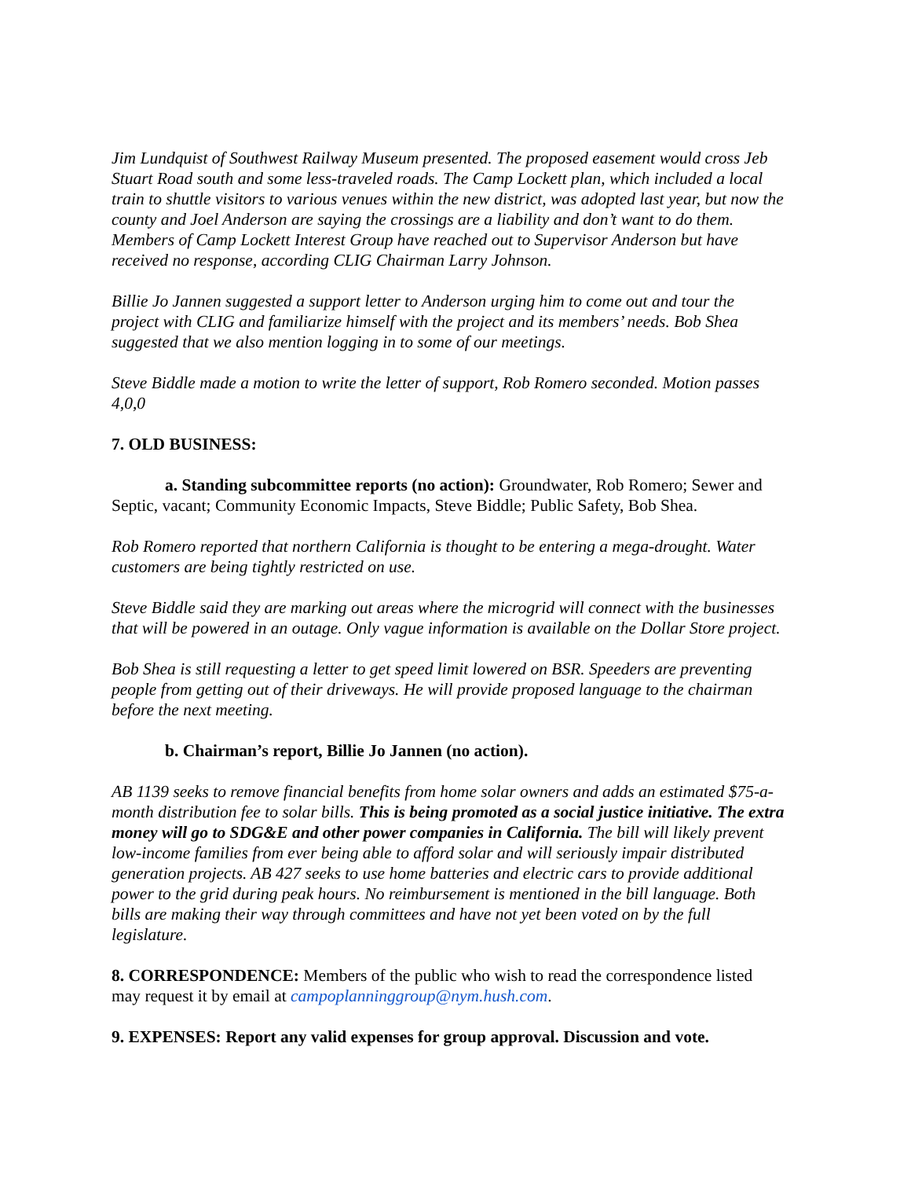Jim Lundquist of Southwest Railway Museum presented. The proposed easement would cross Jeb Stuart Road south and some less-traveled roads. The Camp Lockett plan, which included a local train to shuttle visitors to various venues within the new district, was adopted last year, but now the county and Joel Anderson are saying the crossings are a liability and don’t want to do them. Members of Camp Lockett Interest Group have reached out to Supervisor Anderson but have received no response, according CLIG Chairman Larry Johnson.
Billie Jo Jannen suggested a support letter to Anderson urging him to come out and tour the project with CLIG and familiarize himself with the project and its members’ needs. Bob Shea suggested that we also mention logging in to some of our meetings.
Steve Biddle made a motion to write the letter of support, Rob Romero seconded. Motion passes 4,0,0
7. OLD BUSINESS:
a. Standing subcommittee reports (no action): Groundwater, Rob Romero; Sewer and Septic, vacant; Community Economic Impacts, Steve Biddle; Public Safety, Bob Shea.
Rob Romero reported that northern California is thought to be entering a mega-drought. Water customers are being tightly restricted on use.
Steve Biddle said they are marking out areas where the microgrid will connect with the businesses that will be powered in an outage. Only vague information is available on the Dollar Store project.
Bob Shea is still requesting a letter to get speed limit lowered on BSR. Speeders are preventing people from getting out of their driveways. He will provide proposed language to the chairman before the next meeting.
b. Chairman’s report, Billie Jo Jannen (no action).
AB 1139 seeks to remove financial benefits from home solar owners and adds an estimated $75-a-month distribution fee to solar bills. This is being promoted as a social justice initiative. The extra money will go to SDG&E and other power companies in California. The bill will likely prevent low-income families from ever being able to afford solar and will seriously impair distributed generation projects. AB 427 seeks to use home batteries and electric cars to provide additional power to the grid during peak hours. No reimbursement is mentioned in the bill language. Both bills are making their way through committees and have not yet been voted on by the full legislature.
8. CORRESPONDENCE: Members of the public who wish to read the correspondence listed may request it by email at campoplanninggroup@nym.hush.com.
9. EXPENSES: Report any valid expenses for group approval. Discussion and vote.